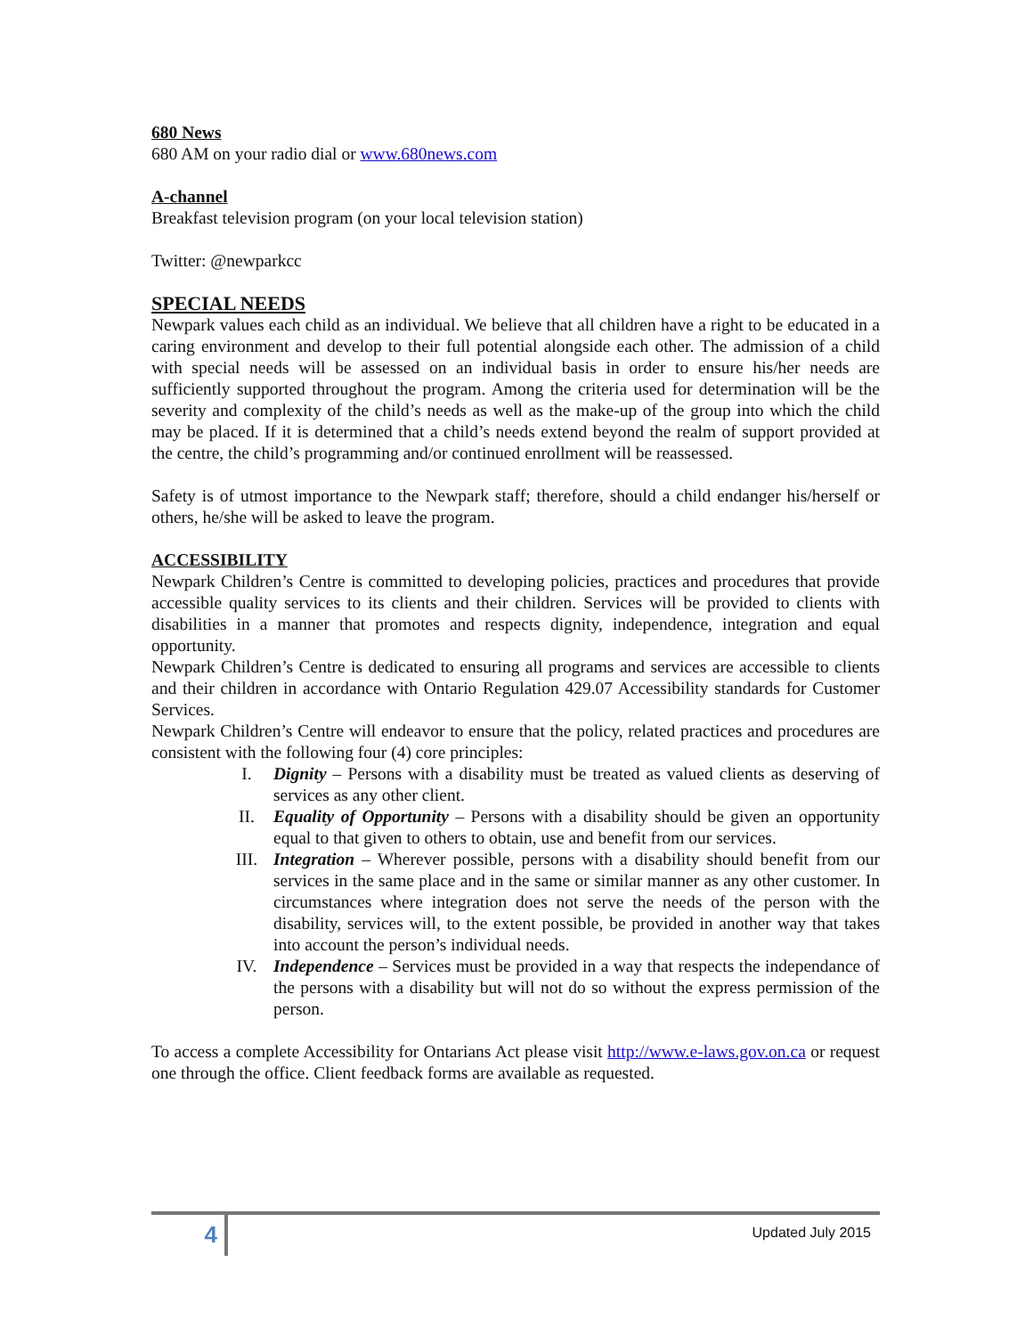680 News
680 AM on your radio dial or www.680news.com
A-channel
Breakfast television program (on your local television station)
Twitter: @newparkcc
SPECIAL NEEDS
Newpark values each child as an individual. We believe that all children have a right to be educated in a caring environment and develop to their full potential alongside each other. The admission of a child with special needs will be assessed on an individual basis in order to ensure his/her needs are sufficiently supported throughout the program. Among the criteria used for determination will be the severity and complexity of the child’s needs as well as the make-up of the group into which the child may be placed. If it is determined that a child’s needs extend beyond the realm of support provided at the centre, the child’s programming and/or continued enrollment will be reassessed.
Safety is of utmost importance to the Newpark staff; therefore, should a child endanger his/herself or others, he/she will be asked to leave the program.
ACCESSIBILITY
Newpark Children’s Centre is committed to developing policies, practices and procedures that provide accessible quality services to its clients and their children. Services will be provided to clients with disabilities in a manner that promotes and respects dignity, independence, integration and equal opportunity.
Newpark Children’s Centre is dedicated to ensuring all programs and services are accessible to clients and their children in accordance with Ontario Regulation 429.07 Accessibility standards for Customer Services.
Newpark Children’s Centre will endeavor to ensure that the policy, related practices and procedures are consistent with the following four (4) core principles:
I. Dignity – Persons with a disability must be treated as valued clients as deserving of services as any other client.
II. Equality of Opportunity – Persons with a disability should be given an opportunity equal to that given to others to obtain, use and benefit from our services.
III. Integration – Wherever possible, persons with a disability should benefit from our services in the same place and in the same or similar manner as any other customer. In circumstances where integration does not serve the needs of the person with the disability, services will, to the extent possible, be provided in another way that takes into account the person’s individual needs.
IV. Independence – Services must be provided in a way that respects the independance of the persons with a disability but will not do so without the express permission of the person.
To access a complete Accessibility for Ontarians Act please visit http://www.e-laws.gov.on.ca or request one through the office. Client feedback forms are available as requested.
4
Updated July 2015